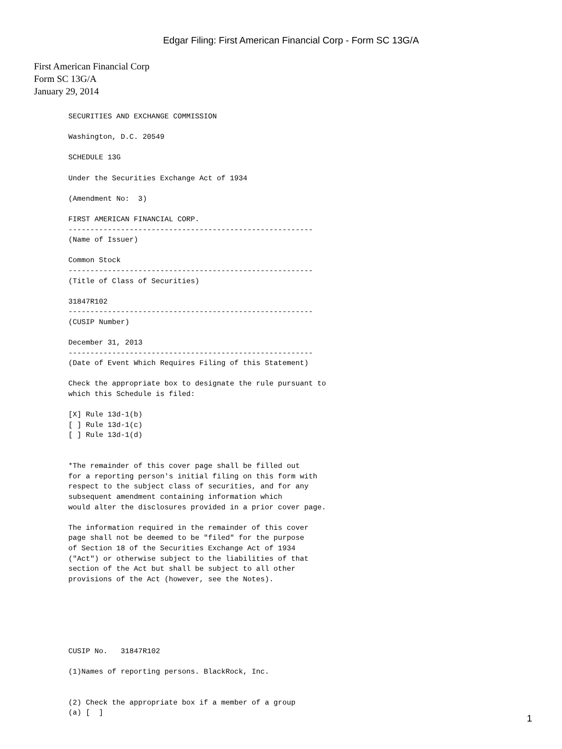Edgar Filing: First American Financial Corp - Form SC 13G/A
First American Financial Corp
Form SC 13G/A
January 29, 2014
SECURITIES AND EXCHANGE COMMISSION

Washington, D.C. 20549

SCHEDULE 13G

Under the Securities Exchange Act of 1934

(Amendment No:  3)

FIRST AMERICAN FINANCIAL CORP.
--------------------------------------------------------
(Name of Issuer)

Common Stock
--------------------------------------------------------
(Title of Class of Securities)

31847R102
--------------------------------------------------------
(CUSIP Number)

December 31, 2013
--------------------------------------------------------
(Date of Event Which Requires Filing of this Statement)

Check the appropriate box to designate the rule pursuant to
which this Schedule is filed:

[X] Rule 13d-1(b)
[ ] Rule 13d-1(c)
[ ] Rule 13d-1(d)


*The remainder of this cover page shall be filled out
for a reporting person's initial filing on this form with
respect to the subject class of securities, and for any
subsequent amendment containing information which
would alter the disclosures provided in a prior cover page.

The information required in the remainder of this cover
page shall not be deemed to be "filed" for the purpose
of Section 18 of the Securities Exchange Act of 1934
("Act") or otherwise subject to the liabilities of that
section of the Act but shall be subject to all other
provisions of the Act (however, see the Notes).






CUSIP No.   31847R102

(1)Names of reporting persons. BlackRock, Inc.


(2) Check the appropriate box if a member of a group
(a) [  ]
1